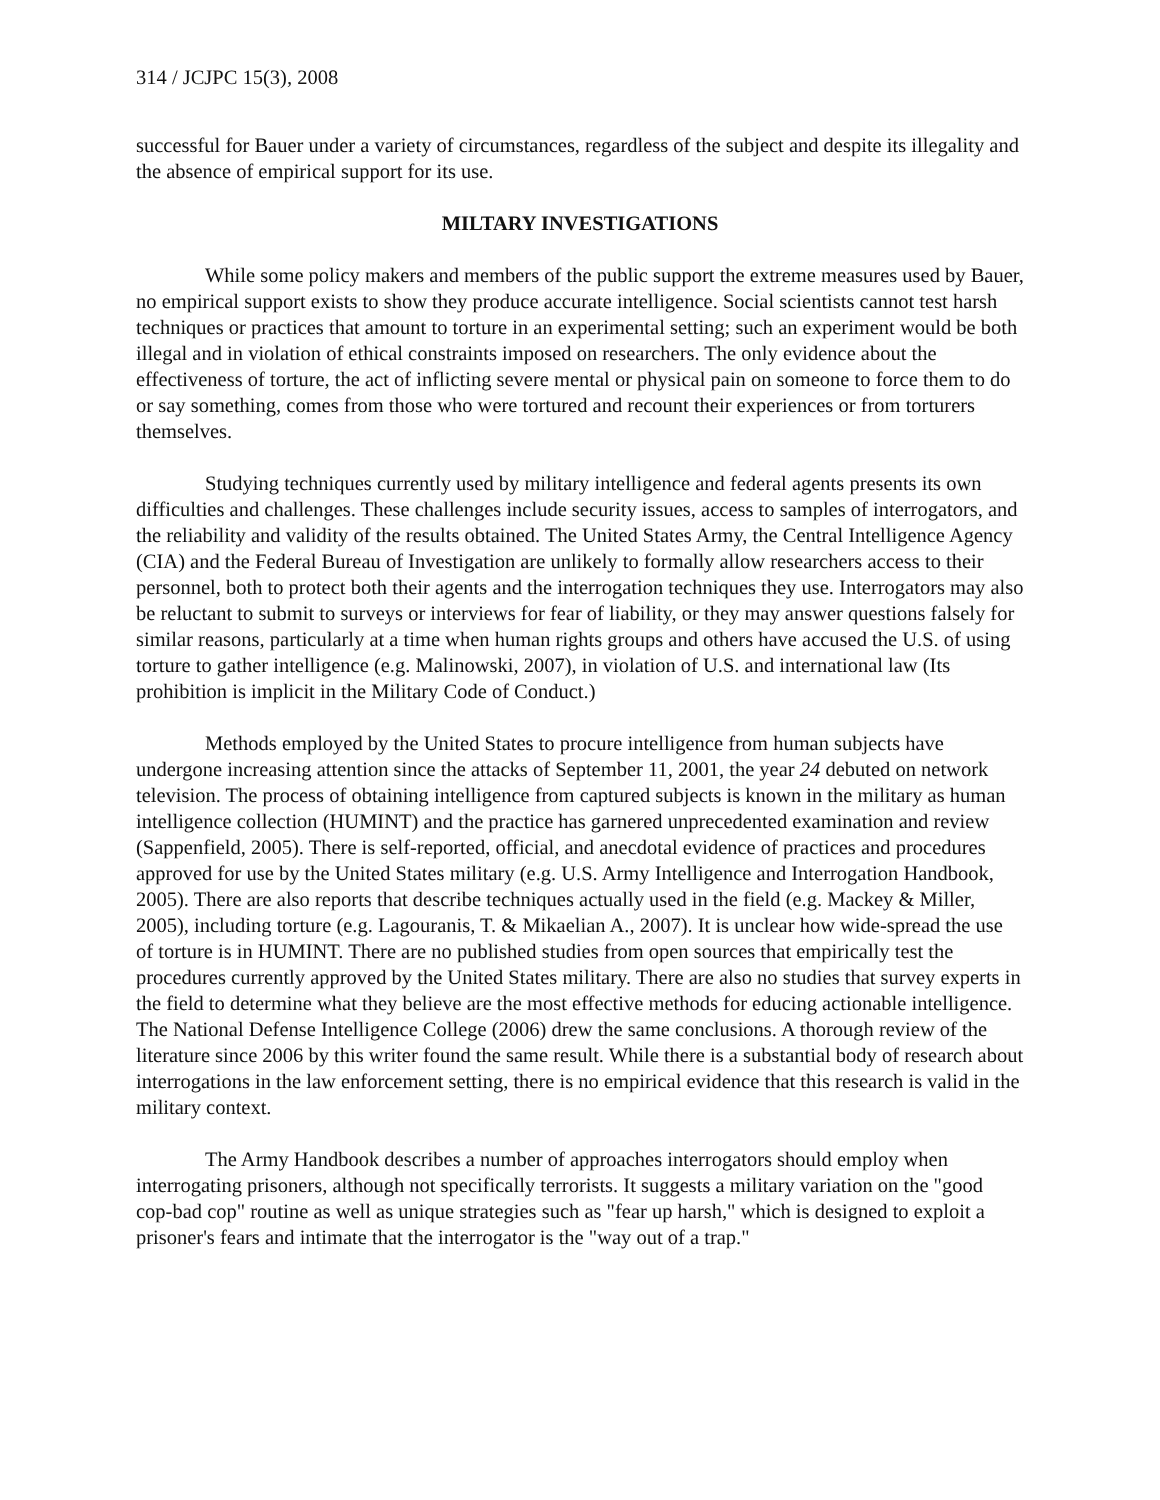314 / JCJPC 15(3), 2008
successful for Bauer under a variety of circumstances, regardless of the subject and despite its illegality and the absence of empirical support for its use.
MILTARY INVESTIGATIONS
While some policy makers and members of the public support the extreme measures used by Bauer, no empirical support exists to show they produce accurate intelligence. Social scientists cannot test harsh techniques or practices that amount to torture in an experimental setting; such an experiment would be both illegal and in violation of ethical constraints imposed on researchers. The only evidence about the effectiveness of torture, the act of inflicting severe mental or physical pain on someone to force them to do or say something, comes from those who were tortured and recount their experiences or from torturers themselves.
Studying techniques currently used by military intelligence and federal agents presents its own difficulties and challenges. These challenges include security issues, access to samples of interrogators, and the reliability and validity of the results obtained. The United States Army, the Central Intelligence Agency (CIA) and the Federal Bureau of Investigation are unlikely to formally allow researchers access to their personnel, both to protect both their agents and the interrogation techniques they use. Interrogators may also be reluctant to submit to surveys or interviews for fear of liability, or they may answer questions falsely for similar reasons, particularly at a time when human rights groups and others have accused the U.S. of using torture to gather intelligence (e.g. Malinowski, 2007), in violation of U.S. and international law (Its prohibition is implicit in the Military Code of Conduct.)
Methods employed by the United States to procure intelligence from human subjects have undergone increasing attention since the attacks of September 11, 2001, the year 24 debuted on network television. The process of obtaining intelligence from captured subjects is known in the military as human intelligence collection (HUMINT) and the practice has garnered unprecedented examination and review (Sappenfield, 2005). There is self-reported, official, and anecdotal evidence of practices and procedures approved for use by the United States military (e.g. U.S. Army Intelligence and Interrogation Handbook, 2005). There are also reports that describe techniques actually used in the field (e.g. Mackey & Miller, 2005), including torture (e.g. Lagouranis, T. & Mikaelian A., 2007). It is unclear how wide-spread the use of torture is in HUMINT. There are no published studies from open sources that empirically test the procedures currently approved by the United States military. There are also no studies that survey experts in the field to determine what they believe are the most effective methods for educing actionable intelligence. The National Defense Intelligence College (2006) drew the same conclusions. A thorough review of the literature since 2006 by this writer found the same result. While there is a substantial body of research about interrogations in the law enforcement setting, there is no empirical evidence that this research is valid in the military context.
The Army Handbook describes a number of approaches interrogators should employ when interrogating prisoners, although not specifically terrorists. It suggests a military variation on the "good cop-bad cop" routine as well as unique strategies such as "fear up harsh," which is designed to exploit a prisoner's fears and intimate that the interrogator is the "way out of a trap."